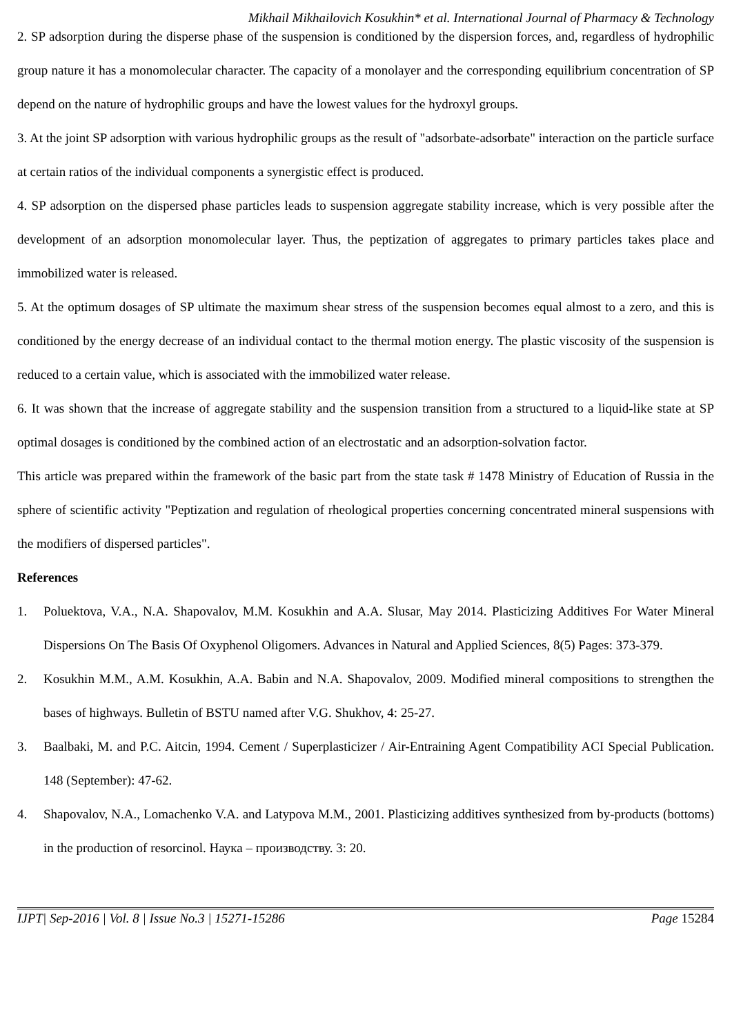Mikhail Mikhailovich Kosukhin* et al. International Journal of Pharmacy & Technology
2. SP adsorption during the disperse phase of the suspension is conditioned by the dispersion forces, and, regardless of hydrophilic group nature it has a monomolecular character. The capacity of a monolayer and the corresponding equilibrium concentration of SP depend on the nature of hydrophilic groups and have the lowest values for the hydroxyl groups.
3. At the joint SP adsorption with various hydrophilic groups as the result of "adsorbate-adsorbate" interaction on the particle surface at certain ratios of the individual components a synergistic effect is produced.
4. SP adsorption on the dispersed phase particles leads to suspension aggregate stability increase, which is very possible after the development of an adsorption monomolecular layer. Thus, the peptization of aggregates to primary particles takes place and immobilized water is released.
5. At the optimum dosages of SP ultimate the maximum shear stress of the suspension becomes equal almost to a zero, and this is conditioned by the energy decrease of an individual contact to the thermal motion energy. The plastic viscosity of the suspension is reduced to a certain value, which is associated with the immobilized water release.
6. It was shown that the increase of aggregate stability and the suspension transition from a structured to a liquid-like state at SP optimal dosages is conditioned by the combined action of an electrostatic and an adsorption-solvation factor.
This article was prepared within the framework of the basic part from the state task # 1478 Ministry of Education of Russia in the sphere of scientific activity "Peptization and regulation of rheological properties concerning concentrated mineral suspensions with the modifiers of dispersed particles".
References
1. Poluektova, V.A., N.A. Shapovalov, M.M. Kosukhin and A.A. Slusar, May 2014. Plasticizing Additives For Water Mineral Dispersions On The Basis Of Oxyphenol Oligomers. Advances in Natural and Applied Sciences, 8(5) Pages: 373-379.
2. Kosukhin M.M., A.M. Kosukhin, A.A. Babin and N.A. Shapovalov, 2009. Modified mineral compositions to strengthen the bases of highways. Bulletin of BSTU named after V.G. Shukhov, 4: 25-27.
3. Baalbaki, M. and P.C. Aitcin, 1994. Cement / Superplasticizer / Air-Entraining Agent Compatibility ACI Special Publication. 148 (September): 47-62.
4. Shapovalov, N.A., Lomachenko V.A. and Latypova M.M., 2001. Plasticizing additives synthesized from by-products (bottoms) in the production of resorcinol. Наука – производству. 3: 20.
IJPT| Sep-2016 | Vol. 8 | Issue No.3 | 15271-15286 Page 15284